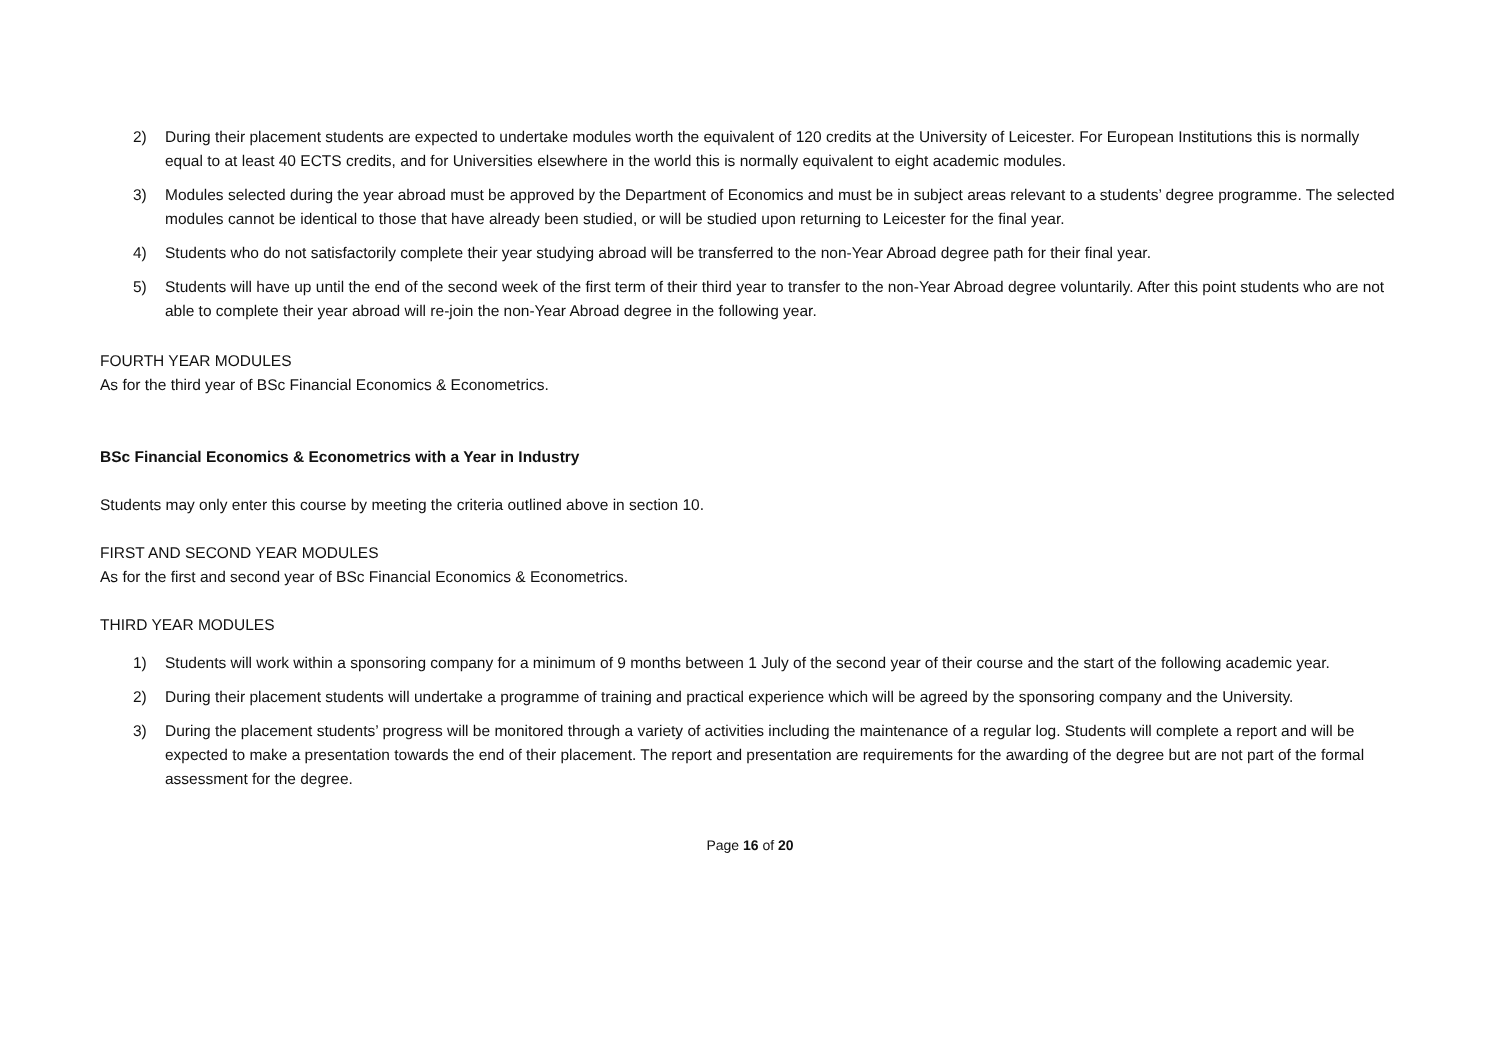2) During their placement students are expected to undertake modules worth the equivalent of 120 credits at the University of Leicester. For European Institutions this is normally equal to at least 40 ECTS credits, and for Universities elsewhere in the world this is normally equivalent to eight academic modules.
3) Modules selected during the year abroad must be approved by the Department of Economics and must be in subject areas relevant to a students’ degree programme. The selected modules cannot be identical to those that have already been studied, or will be studied upon returning to Leicester for the final year.
4) Students who do not satisfactorily complete their year studying abroad will be transferred to the non-Year Abroad degree path for their final year.
5) Students will have up until the end of the second week of the first term of their third year to transfer to the non-Year Abroad degree voluntarily. After this point students who are not able to complete their year abroad will re-join the non-Year Abroad degree in the following year.
FOURTH YEAR MODULES
As for the third year of BSc Financial Economics & Econometrics.
BSc Financial Economics & Econometrics with a Year in Industry
Students may only enter this course by meeting the criteria outlined above in section 10.
FIRST AND SECOND YEAR MODULES
As for the first and second year of BSc Financial Economics & Econometrics.
THIRD YEAR MODULES
1) Students will work within a sponsoring company for a minimum of 9 months between 1 July of the second year of their course and the start of the following academic year.
2) During their placement students will undertake a programme of training and practical experience which will be agreed by the sponsoring company and the University.
3) During the placement students’ progress will be monitored through a variety of activities including the maintenance of a regular log. Students will complete a report and will be expected to make a presentation towards the end of their placement. The report and presentation are requirements for the awarding of the degree but are not part of the formal assessment for the degree.
Page 16 of 20